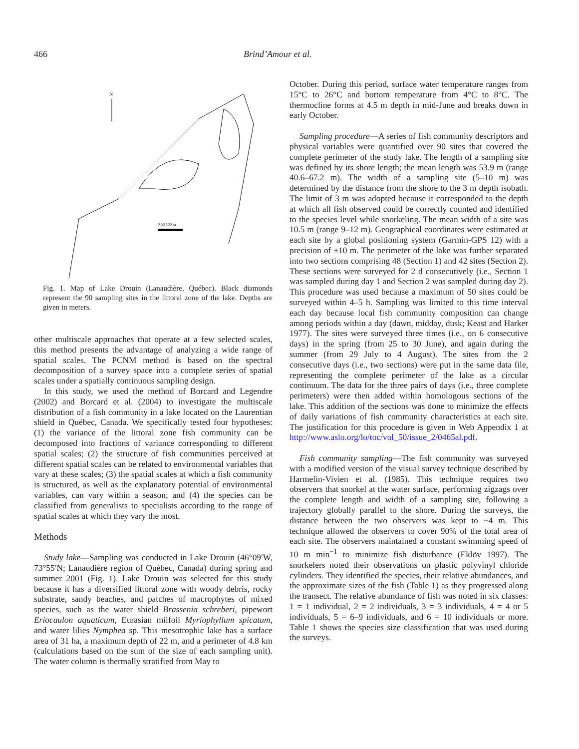466 Brind’Amour et al.
N
0 50 100 m
Fig. 1. Map of Lake Drouin (Lanaudière, Québec). Black diamonds represent the 90 sampling sites in the littoral zone of the lake. Depths are given in meters.
other multiscale approaches that operate at a few selected scales, this method presents the advantage of analyzing a wide range of spatial scales. The PCNM method is based on the spectral decomposition of a survey space into a complete series of spatial scales under a spatially continuous sampling design.
In this study, we used the method of Borcard and Legendre (2002) and Borcard et al. (2004) to investigate the multiscale distribution of a fish community in a lake located on the Laurentian shield in Québec, Canada. We specifically tested four hypotheses: (1) the variance of the littoral zone fish community can be decomposed into fractions of variance corresponding to different spatial scales; (2) the structure of fish communities perceived at different spatial scales can be related to environmental variables that vary at these scales; (3) the spatial scales at which a fish community is structured, as well as the explanatory potential of environmental variables, can vary within a season; and (4) the species can be classified from generalists to specialists according to the range of spatial scales at which they vary the most.
Methods
Study lake—Sampling was conducted in Lake Drouin (46°09′W, 73°55′N; Lanaudière region of Québec, Canada) during spring and summer 2001 (Fig. 1). Lake Drouin was selected for this study because it has a diversified littoral zone with woody debris, rocky substrate, sandy beaches, and patches of macrophytes of mixed species, such as the water shield Brassenia schreberi, pipewort Eriocaulon aquaticum, Eurasian milfoil Myriophyllum spicatum, and water lilies Nymphea sp. This mesotrophic lake has a surface area of 31 ha, a maximum depth of 22 m, and a perimeter of 4.8 km (calculations based on the sum of the size of each sampling unit). The water column is thermally stratified from May to
October. During this period, surface water temperature ranges from 15°C to 26°C and bottom temperature from 4°C to 8°C. The thermocline forms at 4.5 m depth in mid-June and breaks down in early October.
Sampling procedure—A series of fish community descriptors and physical variables were quantified over 90 sites that covered the complete perimeter of the study lake. The length of a sampling site was defined by its shore length; the mean length was 53.9 m (range 40.6–67.2 m). The width of a sampling site (5–10 m) was determined by the distance from the shore to the 3 m depth isobath. The limit of 3 m was adopted because it corresponded to the depth at which all fish observed could be correctly counted and identified to the species level while snorkeling. The mean width of a site was 10.5 m (range 9–12 m). Geographical coordinates were estimated at each site by a global positioning system (Garmin-GPS 12) with a precision of ±10 m. The perimeter of the lake was further separated into two sections comprising 48 (Section 1) and 42 sites (Section 2). These sections were surveyed for 2 d consecutively (i.e., Section 1 was sampled during day 1 and Section 2 was sampled during day 2). This procedure was used because a maximum of 50 sites could be surveyed within 4–5 h. Sampling was limited to this time interval each day because local fish community composition can change among periods within a day (dawn, midday, dusk; Keast and Harker 1977). The sites were surveyed three times (i.e., on 6 consecutive days) in the spring (from 25 to 30 June), and again during the summer (from 29 July to 4 August). The sites from the 2 consecutive days (i.e., two sections) were put in the same data file, representing the complete perimeter of the lake as a circular continuum. The data for the three pairs of days (i.e., three complete perimeters) were then added within homologous sections of the lake. This addition of the sections was done to minimize the effects of daily variations of fish community characteristics at each site. The justification for this procedure is given in Web Appendix 1 at http://www.aslo.org/lo/toc/vol_50/issue_2/0465al.pdf.
Fish community sampling—The fish community was surveyed with a modified version of the visual survey technique described by Harmelin-Vivien et al. (1985). This technique requires two observers that snorkel at the water surface, performing zigzags over the complete length and width of a sampling site, following a trajectory globally parallel to the shore. During the surveys, the distance between the two observers was kept to ~4 m. This technique allowed the observers to cover 90% of the total area of each site. The observers maintained a constant swimming speed of 10 m min<sup>−1</sup> to minimize fish disturbance (Eklöv 1997). The snorkelers noted their observations on plastic polyvinyl chloride cylinders. They identified the species, their relative abundances, and the approximate sizes of the fish (Table 1) as they progressed along the transect. The relative abundance of fish was noted in six classes: 1 = 1 individual, 2 = 2 individuals, 3 = 3 individuals, 4 = 4 or 5 individuals, 5 = 6–9 individuals, and 6 = 10 individuals or more. Table 1 shows the species size classification that was used during the surveys.